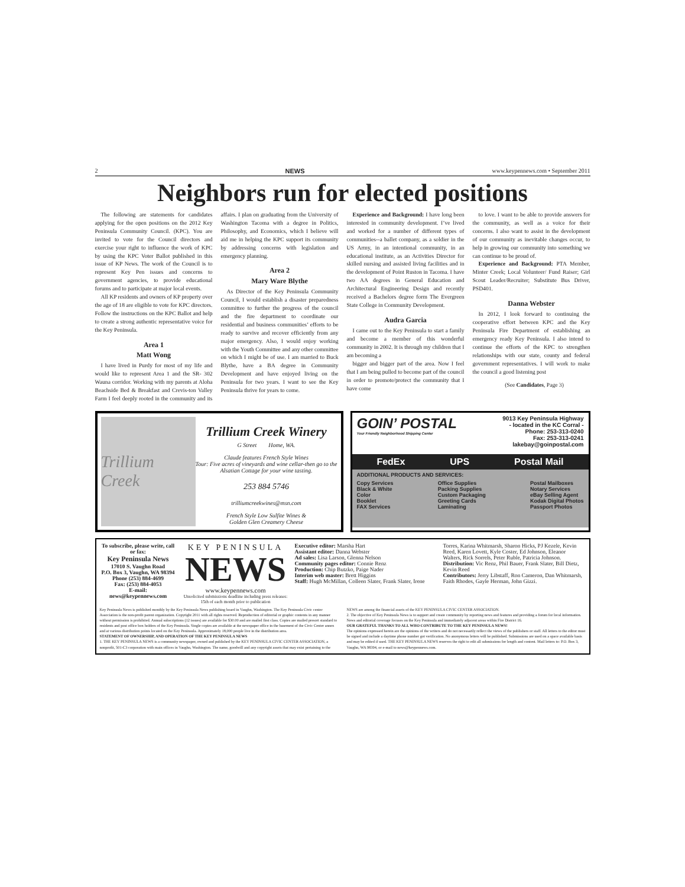2 NEWS www.keypennews.com • September 2011
Neighbors run for elected positions
The following are statements for candidates applying for the open positions on the 2012 Key Peninsula Community Council. (KPC). You are invited to vote for the Council directors and exercise your right to influence the work of KPC by using the KPC Voter Ballot published in this issue of KP News. The work of the Council is to represent Key Pen issues and concerns to government agencies, to provide educational forums and to participate at major local events.
All KP residents and owners of KP property over the age of 18 are eligible to vote for KPC directors. Follow the instructions on the KPC Ballot and help to create a strong authentic representative voice for the Key Peninsula.
Area 1
Matt Wong
I have lived in Purdy for most of my life and would like to represent Area 1 and the SR- 302 Wauna corridor. Working with my parents at Aloha Beachside Bed & Breakfast and Crevis-ton Valley Farm I feel deeply rooted in the community and its affairs. I plan on graduating from the University of Washington Tacoma with a degree in Politics, Philosophy, and Economics, which I believe will aid me in helping the KPC support its community by addressing concerns with legislation and emergency planning.
Area 2
Mary Ware Blythe
As Director of the Key Peninsula Community Council, I would establish a disaster preparedness committee to further the progress of the council and the fire department to coordinate our residential and business communities’ efforts to be ready to survive and recover efficiently from any major emergency. Also, I would enjoy working with the Youth Committee and any other committee on which I might be of use. I am married to Buck Blythe, have a BA degree in Community Development and have enjoyed living on the Peninsula for two years. I want to see the Key Peninsula thrive for years to come.
Experience and Background: I have long been interested in community development. I’ve lived and worked for a number of different types of communities--a ballet company, as a soldier in the US Army, in an intentional community, in an educational institute, as an Activities Director for skilled nursing and assisted living facilities and in the development of Point Ruston in Tacoma. I have two AA degrees in General Education and Architectural Engineering Design and recently received a Bachelors degree form The Evergreen State College in Community Development.
Audra Garcia
I came out to the Key Peninsula to start a family and become a member of this wonderful community in 2002. It is through my children that I am becoming a
bigger and bigger part of the area. Now I feel that I am being pulled to become part of the council in order to promote/protect the community that I have come
to love. I want to be able to provide answers for the community, as well as a voice for their concerns. I also want to assist in the development of our community as inevitable changes occur, to help in growing our community into something we can continue to be proud of.
Experience and Background: PTA Member, Minter Creek; Local Volunteer/ Fund Raiser; Girl Scout Leader/Recruiter; Substitute Bus Driver, PSD401.
Danna Webster
In 2012, I look forward to continuing the cooperative effort between KPC and the Key Peninsula Fire Department of establishing an emergency ready Key Peninsula. I also intend to continue the efforts of the KPC to strengthen relationships with our state, county and federal government representatives. I will work to make the council a good listening post
(See Candidates, Page 3)
Trillium Creek
Trillium Creek Winery
G Street Home, WA.
Claude features French Style Wines
Tour: Five acres of vineyards and wine cellar-then go to the Alsatian Cottage for your wine tasting.
253 884 5746
trilliumcreekwines@msn.com
French Style Low Sulfite Wines &
Golden Glen Creamery Cheese
GOIN’ POSTAL
Your Friendly Neighborhood Shipping Center
9013 Key Peninsula Highway
- located in the KC Corral -
Phone: 253-313-0240
Fax: 253-313-0241
lakebay@goinpostal.com
FedEx UPS Postal Mail
ADDITIONAL PRODUCTS AND SERVICES:
Copy Services
Black & White
Color
Booklet
FAX Services
Office Supplies
Packing Supplies
Custom Packaging
Greeting Cards
Laminating
Postal Mailboxes
Notary Services
eBay Selling Agent
Kodak Digital Photos
Passport Photos
To subscribe, please write, call or fax:
Key Peninsula News
17010 S. Vaughn Road
P.O. Box 3, Vaughn, WA 98394
Phone (253) 884-4699
Fax: (253) 884-4053
E-mail: news@keypennews.com
KEY PENINSULA
NEWS
www.keypennews.com
Unsolicited submissions deadline including press releases: 15th of each month prior to publication
Executive editor: Marsha Hart
Assistant editor: Danna Webster
Ad sales: Lisa Larson, Glenna Nelson
Community pages editor: Connie Renz
Production: Chip Butzko, Paige Nader
Interim web master: Brett Higgins
Staff: Hugh McMillan, Colleen Slater, Frank Slater, Irene Torres, Karina Whitmarsh, Sharon Hicks, PJ Kezele, Kevin Reed, Karen Lovett, Kyle Coster, Ed Johnson, Eleanor Walters, Rick Sorrels, Peter Ruble, Patricia Johnson.
Distribution: Vic Renz, Phil Bauer, Frank Slater, Bill Dietz, Kevin Reed
Contributors: Jerry Libstaff, Ron Cameron, Dan Whitmarsh, Faith Rhodes, Gayle Herman, John Gizzi.
Key Peninsula News is published monthly by the Key Peninsula News publishing board in Vaughn, Washington. The Key Peninsula Civic center Association is the non-profit parent organization. Copyright 2011 with all rights reserved. Reproduction of editorial or graphic contents in any manner without permission is prohibited. Annual subscriptions (12 issues) are available for $30.00 and are mailed first class. Copies are mailed presort standard to residents and post office box holders of the Key Peninsula. Single copies are available at the newspaper office in the basement of the Civic Center annex and at various distribution points located on the Key Peninsula. Approximately 18,000 people live in the distribution area.
STATEMENT OF OWNERSHIP, AND OPERATION OF THE KEY PENINSULA NEWS
1. THE KEY PENINSULA NEWS is a community newspaper, owned and published by the KEY PENINSULA CIVIC CENTER ASSOCIATION, a nonprofit, 501-C3 corporation with main offices in Vaughn, Washington. The name, goodwill and any copyright assets that may exist pertaining to the NEWS are among the financial assets of the KEY PENINSULA CIVIC CENTER ASSOCIATION.
2. The objective of Key Peninsula News is to support and create community by reporting news and features and providing a forum for local information. News and editorial coverage focuses on the Key Peninsula and immediately adjacent areas within Fire District 16.
OUR GRATEFUL THANKS TO ALL WHO CONTRIBUTE TO THE KEY PENINSULA NEWS!
The opinions expressed herein are the opinions of the writers and do not necessarily reflect the views of the publishers or staff. All letters to the editor must be signed and include a daytime phone number got verification. No anonymous letters will be published. Submissions are used on a space available basis and may be edited if used. THE KEY PENINSULA NEWS reserves the right to edit all submissions for length and content. Mail letters to: P.O. Box 3, Vaughn, WA 98394, or e-mail to news@keypennews.com.